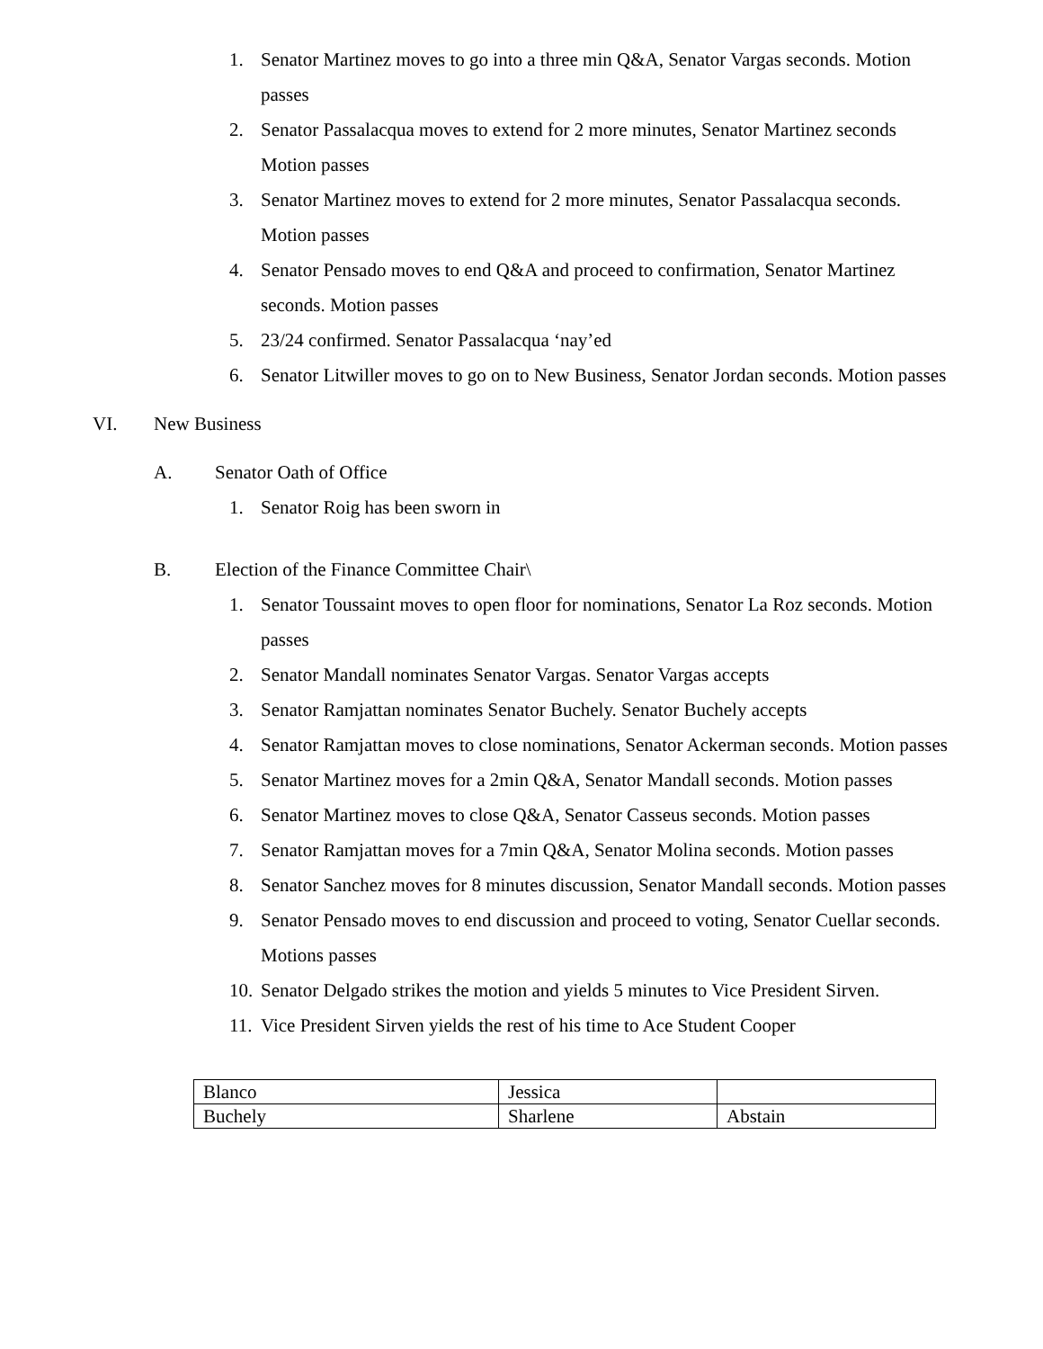1. Senator Martinez moves to go into a three min Q&A, Senator Vargas seconds. Motion passes
2. Senator Passalacqua moves to extend for 2 more minutes, Senator Martinez seconds Motion passes
3. Senator Martinez moves to extend for 2 more minutes, Senator Passalacqua seconds. Motion passes
4. Senator Pensado moves to end Q&A and proceed to confirmation, Senator Martinez seconds. Motion passes
5. 23/24 confirmed. Senator Passalacqua ‘nay’ed
6. Senator Litwiller moves to go on to New Business, Senator Jordan seconds. Motion passes
VI. New Business
A. Senator Oath of Office
1. Senator Roig has been sworn in
B. Election of the Finance Committee Chair\
1. Senator Toussaint moves to open floor for nominations, Senator La Roz seconds. Motion passes
2. Senator Mandall nominates Senator Vargas. Senator Vargas accepts
3. Senator Ramjattan nominates Senator Buchely. Senator Buchely accepts
4. Senator Ramjattan moves to close nominations, Senator Ackerman seconds. Motion passes
5. Senator Martinez moves for a 2min Q&A, Senator Mandall seconds. Motion passes
6. Senator Martinez moves to close Q&A, Senator Casseus seconds. Motion passes
7. Senator Ramjattan moves for a 7min Q&A, Senator Molina seconds. Motion passes
8. Senator Sanchez moves for 8 minutes discussion, Senator Mandall seconds. Motion passes
9. Senator Pensado moves to end discussion and proceed to voting, Senator Cuellar seconds. Motions passes
10. Senator Delgado strikes the motion and yields 5 minutes to Vice President Sirven.
11. Vice President Sirven yields the rest of his time to Ace Student Cooper
| Blanco | Jessica | |
| Buchely | Sharlene | Abstain |